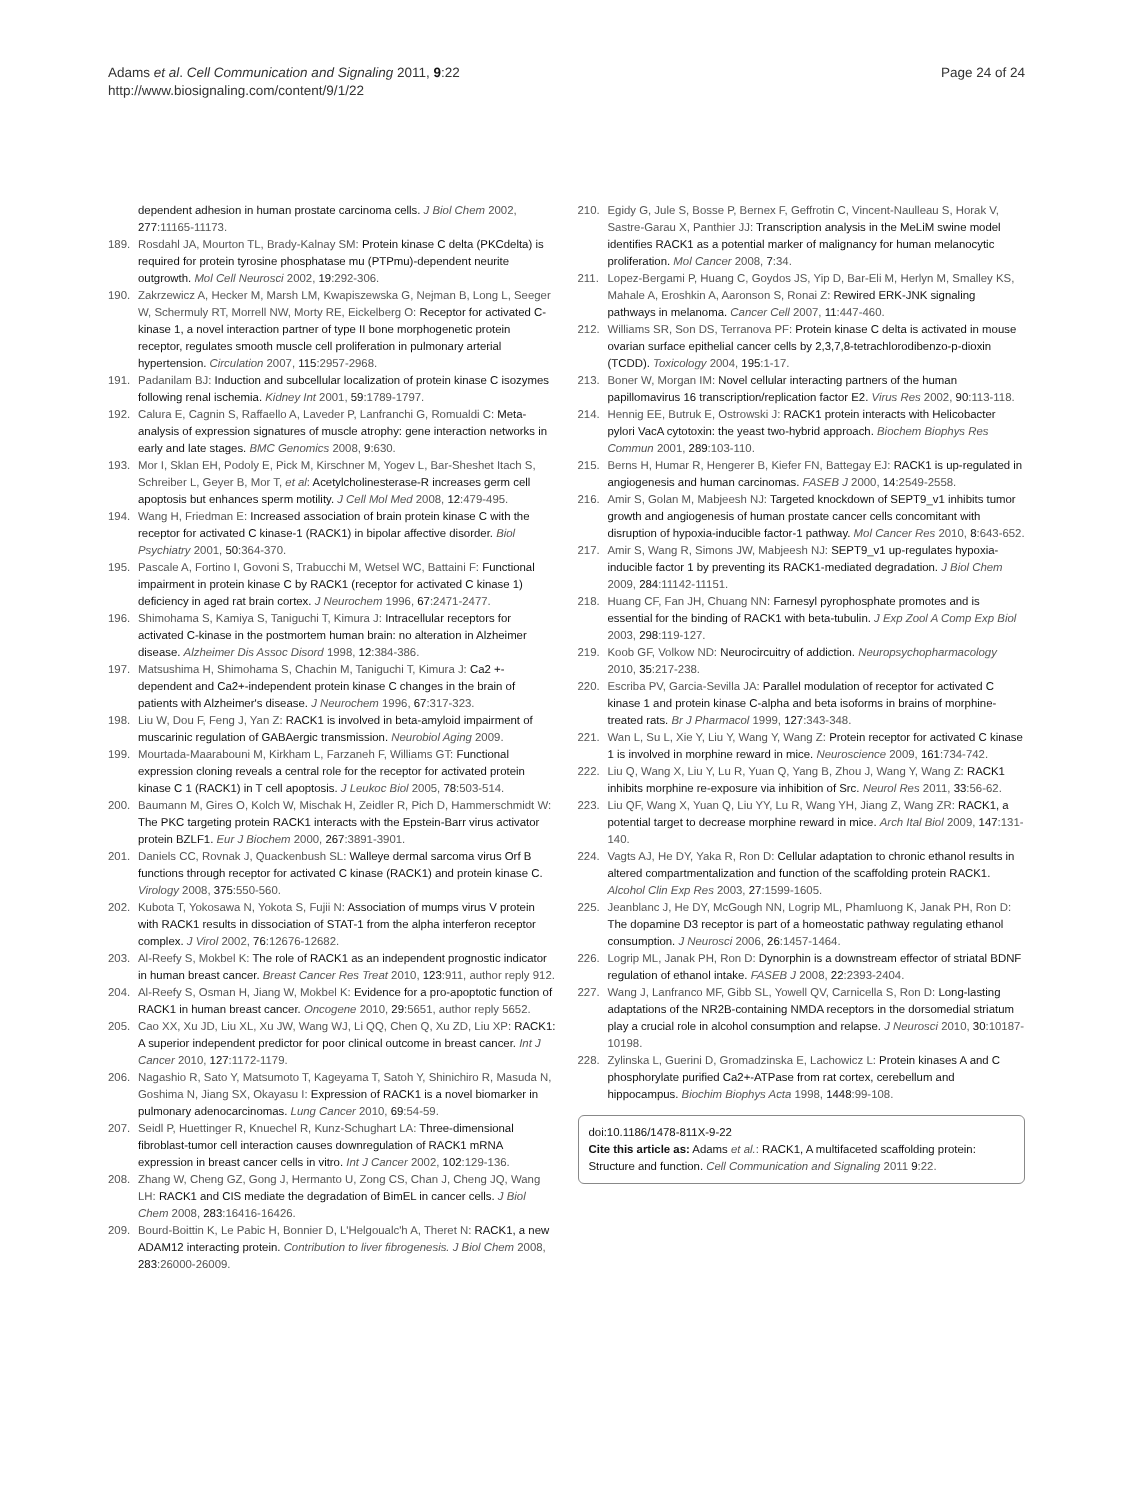Adams et al. Cell Communication and Signaling 2011, 9:22
http://www.biosignaling.com/content/9/1/22
Page 24 of 24
dependent adhesion in human prostate carcinoma cells. J Biol Chem 2002, 277:11165-11173.
189. Rosdahl JA, Mourton TL, Brady-Kalnay SM: Protein kinase C delta (PKCdelta) is required for protein tyrosine phosphatase mu (PTPmu)-dependent neurite outgrowth. Mol Cell Neurosci 2002, 19:292-306.
190. Zakrzewicz A, Hecker M, Marsh LM, Kwapiszewska G, Nejman B, Long L, Seeger W, Schermuly RT, Morrell NW, Morty RE, Eickelberg O: Receptor for activated C-kinase 1, a novel interaction partner of type II bone morphogenetic protein receptor, regulates smooth muscle cell proliferation in pulmonary arterial hypertension. Circulation 2007, 115:2957-2968.
191. Padanilam BJ: Induction and subcellular localization of protein kinase C isozymes following renal ischemia. Kidney Int 2001, 59:1789-1797.
192. Calura E, Cagnin S, Raffaello A, Laveder P, Lanfranchi G, Romualdi C: Meta-analysis of expression signatures of muscle atrophy: gene interaction networks in early and late stages. BMC Genomics 2008, 9:630.
193. Mor I, Sklan EH, Podoly E, Pick M, Kirschner M, Yogev L, Bar-Sheshet Itach S, Schreiber L, Geyer B, Mor T, et al: Acetylcholinesterase-R increases germ cell apoptosis but enhances sperm motility. J Cell Mol Med 2008, 12:479-495.
194. Wang H, Friedman E: Increased association of brain protein kinase C with the receptor for activated C kinase-1 (RACK1) in bipolar affective disorder. Biol Psychiatry 2001, 50:364-370.
195. Pascale A, Fortino I, Govoni S, Trabucchi M, Wetsel WC, Battaini F: Functional impairment in protein kinase C by RACK1 (receptor for activated C kinase 1) deficiency in aged rat brain cortex. J Neurochem 1996, 67:2471-2477.
196. Shimohama S, Kamiya S, Taniguchi T, Kimura J: Intracellular receptors for activated C-kinase in the postmortem human brain: no alteration in Alzheimer disease. Alzheimer Dis Assoc Disord 1998, 12:384-386.
197. Matsushima H, Shimohama S, Chachin M, Taniguchi T, Kimura J: Ca2 +-dependent and Ca2+-independent protein kinase C changes in the brain of patients with Alzheimer's disease. J Neurochem 1996, 67:317-323.
198. Liu W, Dou F, Feng J, Yan Z: RACK1 is involved in beta-amyloid impairment of muscarinic regulation of GABAergic transmission. Neurobiol Aging 2009.
199. Mourtada-Maarabouni M, Kirkham L, Farzaneh F, Williams GT: Functional expression cloning reveals a central role for the receptor for activated protein kinase C 1 (RACK1) in T cell apoptosis. J Leukoc Biol 2005, 78:503-514.
200. Baumann M, Gires O, Kolch W, Mischak H, Zeidler R, Pich D, Hammerschmidt W: The PKC targeting protein RACK1 interacts with the Epstein-Barr virus activator protein BZLF1. Eur J Biochem 2000, 267:3891-3901.
201. Daniels CC, Rovnak J, Quackenbush SL: Walleye dermal sarcoma virus Orf B functions through receptor for activated C kinase (RACK1) and protein kinase C. Virology 2008, 375:550-560.
202. Kubota T, Yokosawa N, Yokota S, Fujii N: Association of mumps virus V protein with RACK1 results in dissociation of STAT-1 from the alpha interferon receptor complex. J Virol 2002, 76:12676-12682.
203. Al-Reefy S, Mokbel K: The role of RACK1 as an independent prognostic indicator in human breast cancer. Breast Cancer Res Treat 2010, 123:911, author reply 912.
204. Al-Reefy S, Osman H, Jiang W, Mokbel K: Evidence for a pro-apoptotic function of RACK1 in human breast cancer. Oncogene 2010, 29:5651, author reply 5652.
205. Cao XX, Xu JD, Liu XL, Xu JW, Wang WJ, Li QQ, Chen Q, Xu ZD, Liu XP: RACK1: A superior independent predictor for poor clinical outcome in breast cancer. Int J Cancer 2010, 127:1172-1179.
206. Nagashio R, Sato Y, Matsumoto T, Kageyama T, Satoh Y, Shinichiro R, Masuda N, Goshima N, Jiang SX, Okayasu I: Expression of RACK1 is a novel biomarker in pulmonary adenocarcinomas. Lung Cancer 2010, 69:54-59.
207. Seidl P, Huettinger R, Knuechel R, Kunz-Schughart LA: Three-dimensional fibroblast-tumor cell interaction causes downregulation of RACK1 mRNA expression in breast cancer cells in vitro. Int J Cancer 2002, 102:129-136.
208. Zhang W, Cheng GZ, Gong J, Hermanto U, Zong CS, Chan J, Cheng JQ, Wang LH: RACK1 and CIS mediate the degradation of BimEL in cancer cells. J Biol Chem 2008, 283:16416-16426.
209. Bourd-Boittin K, Le Pabic H, Bonnier D, L'Helgoualc'h A, Theret N: RACK1, a new ADAM12 interacting protein. Contribution to liver fibrogenesis. J Biol Chem 2008, 283:26000-26009.
210. Egidy G, Jule S, Bosse P, Bernex F, Geffrotin C, Vincent-Naulleau S, Horak V, Sastre-Garau X, Panthier JJ: Transcription analysis in the MeLiM swine model identifies RACK1 as a potential marker of malignancy for human melanocytic proliferation. Mol Cancer 2008, 7:34.
211. Lopez-Bergami P, Huang C, Goydos JS, Yip D, Bar-Eli M, Herlyn M, Smalley KS, Mahale A, Eroshkin A, Aaronson S, Ronai Z: Rewired ERK-JNK signaling pathways in melanoma. Cancer Cell 2007, 11:447-460.
212. Williams SR, Son DS, Terranova PF: Protein kinase C delta is activated in mouse ovarian surface epithelial cancer cells by 2,3,7,8-tetrachlorodibenzo-p-dioxin (TCDD). Toxicology 2004, 195:1-17.
213. Boner W, Morgan IM: Novel cellular interacting partners of the human papillomavirus 16 transcription/replication factor E2. Virus Res 2002, 90:113-118.
214. Hennig EE, Butruk E, Ostrowski J: RACK1 protein interacts with Helicobacter pylori VacA cytotoxin: the yeast two-hybrid approach. Biochem Biophys Res Commun 2001, 289:103-110.
215. Berns H, Humar R, Hengerer B, Kiefer FN, Battegay EJ: RACK1 is up-regulated in angiogenesis and human carcinomas. FASEB J 2000, 14:2549-2558.
216. Amir S, Golan M, Mabjeesh NJ: Targeted knockdown of SEPT9_v1 inhibits tumor growth and angiogenesis of human prostate cancer cells concomitant with disruption of hypoxia-inducible factor-1 pathway. Mol Cancer Res 2010, 8:643-652.
217. Amir S, Wang R, Simons JW, Mabjeesh NJ: SEPT9_v1 up-regulates hypoxia-inducible factor 1 by preventing its RACK1-mediated degradation. J Biol Chem 2009, 284:11142-11151.
218. Huang CF, Fan JH, Chuang NN: Farnesyl pyrophosphate promotes and is essential for the binding of RACK1 with beta-tubulin. J Exp Zool A Comp Exp Biol 2003, 298:119-127.
219. Koob GF, Volkow ND: Neurocircuitry of addiction. Neuropsychopharmacology 2010, 35:217-238.
220. Escriba PV, Garcia-Sevilla JA: Parallel modulation of receptor for activated C kinase 1 and protein kinase C-alpha and beta isoforms in brains of morphine-treated rats. Br J Pharmacol 1999, 127:343-348.
221. Wan L, Su L, Xie Y, Liu Y, Wang Y, Wang Z: Protein receptor for activated C kinase 1 is involved in morphine reward in mice. Neuroscience 2009, 161:734-742.
222. Liu Q, Wang X, Liu Y, Lu R, Yuan Q, Yang B, Zhou J, Wang Y, Wang Z: RACK1 inhibits morphine re-exposure via inhibition of Src. Neurol Res 2011, 33:56-62.
223. Liu QF, Wang X, Yuan Q, Liu YY, Lu R, Wang YH, Jiang Z, Wang ZR: RACK1, a potential target to decrease morphine reward in mice. Arch Ital Biol 2009, 147:131-140.
224. Vagts AJ, He DY, Yaka R, Ron D: Cellular adaptation to chronic ethanol results in altered compartmentalization and function of the scaffolding protein RACK1. Alcohol Clin Exp Res 2003, 27:1599-1605.
225. Jeanblanc J, He DY, McGough NN, Logrip ML, Phamluong K, Janak PH, Ron D: The dopamine D3 receptor is part of a homeostatic pathway regulating ethanol consumption. J Neurosci 2006, 26:1457-1464.
226. Logrip ML, Janak PH, Ron D: Dynorphin is a downstream effector of striatal BDNF regulation of ethanol intake. FASEB J 2008, 22:2393-2404.
227. Wang J, Lanfranco MF, Gibb SL, Yowell QV, Carnicella S, Ron D: Long-lasting adaptations of the NR2B-containing NMDA receptors in the dorsomedial striatum play a crucial role in alcohol consumption and relapse. J Neurosci 2010, 30:10187-10198.
228. Zylinska L, Guerini D, Gromadzinska E, Lachowicz L: Protein kinases A and C phosphorylate purified Ca2+-ATPase from rat cortex, cerebellum and hippocampus. Biochim Biophys Acta 1998, 1448:99-108.
doi:10.1186/1478-811X-9-22
Cite this article as: Adams et al.: RACK1, A multifaceted scaffolding protein: Structure and function. Cell Communication and Signaling 2011 9:22.